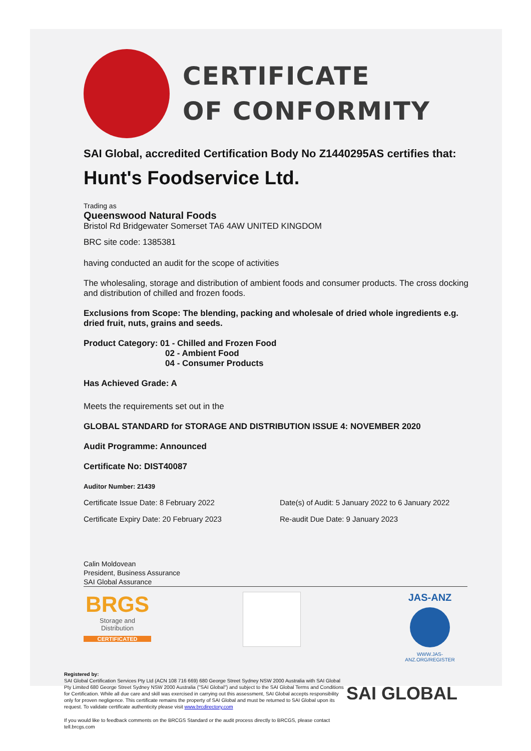CERTIFICATE
OF CONFORMITY
SAI Global, accredited Certification Body No Z1440295AS certifies that:
Hunt's Foodservice Ltd.
Trading as
Queenswood Natural Foods
Bristol Rd Bridgewater Somerset TA6 4AW UNITED KINGDOM
BRC site code: 1385381
having conducted an audit for the scope of activities
The wholesaling, storage and distribution of ambient foods and consumer products. The cross docking and distribution of chilled and frozen foods.
Exclusions from Scope: The blending, packing and wholesale of dried whole ingredients e.g. dried fruit, nuts, grains and seeds.
Product Category: 01 - Chilled and Frozen Food
02 - Ambient Food
04 - Consumer Products
Has Achieved Grade: A
Meets the requirements set out in the
GLOBAL STANDARD for STORAGE AND DISTRIBUTION ISSUE 4: NOVEMBER 2020
Audit Programme: Announced
Certificate No: DIST40087
Auditor Number: 21439
Certificate Issue Date: 8 February 2022 Date(s) of Audit: 5 January 2022 to 6 January 2022
Certificate Expiry Date: 20 February 2023 Re-audit Due Date: 9 January 2023
Calin Moldovean
President, Business Assurance
SAI Global Assurance
BRGS
Storage and Distribution
CERTIFICATED
JAS-ANZ
WWW.JAS-ANZ.ORG/REGISTER
Registered by:
SAI Global Certification Services Pty Ltd (ACN 108 716 669) 680 George Street Sydney NSW 2000 Australia with SAI Global Pty Limited 680 George Street Sydney NSW 2000 Australia ("SAI Global") and subject to the SAI Global Terms and Conditions for Certification. While all due care and skill was exercised in carrying out this assessment, SAI Global accepts responsibility only for proven negligence. This certificate remains the property of SAI Global and must be returned to SAI Global upon its request. To validate certificate authenticity please visit www.brcdirectory.com
If you would like to feedback comments on the BRCGS Standard or the audit process directly to BRCGS, please contact tell.brcgs.com
SAI GLOBAL